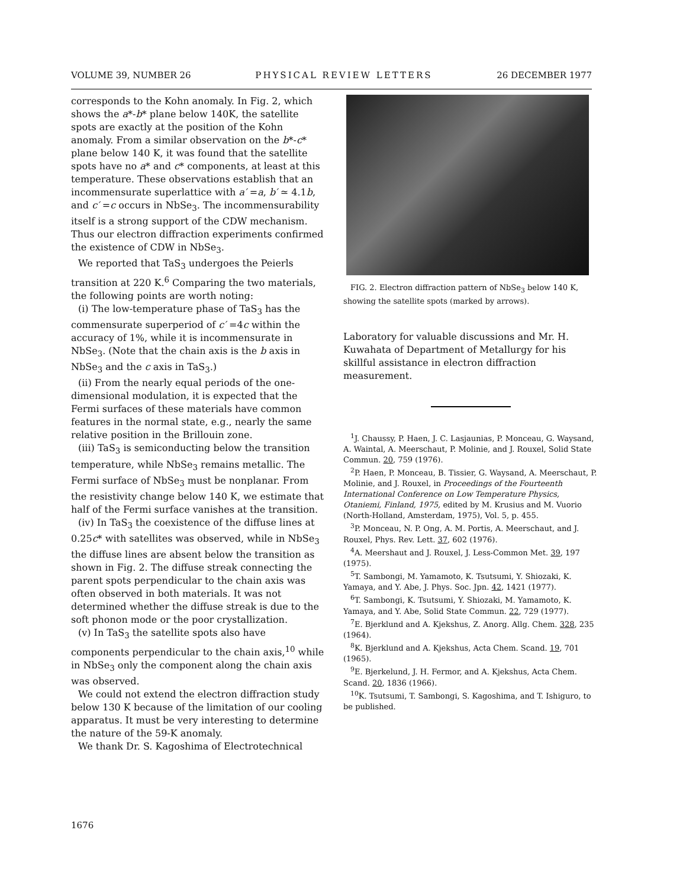VOLUME 39, NUMBER 26 PHYSICAL REVIEW LETTERS 26 DECEMBER 1977
corresponds to the Kohn anomaly. In Fig. 2, which shows the a*-b* plane below 140K, the satellite spots are exactly at the position of the Kohn anomaly. From a similar observation on the b*-c* plane below 140 K, it was found that the satellite spots have no a* and c* components, at least at this temperature. These observations establish that an incommensurate superlattice with a′ =a, b′ ≃ 4.1b, and c′ =c occurs in NbSe<sub>3</sub>. The incommensurability itself is a strong support of the CDW mechanism. Thus our electron diffraction experiments confirmed the existence of CDW in NbSe<sub>3</sub>.
We reported that TaS<sub>3</sub> undergoes the Peierls transition at 220 K.<sup>6</sup> Comparing the two materials, the following points are worth noting:
(i) The low-temperature phase of TaS<sub>3</sub> has the commensurate superperiod of c′ =4c within the accuracy of 1%, while it is incommensurate in NbSe<sub>3</sub>. (Note that the chain axis is the b axis in NbSe<sub>3</sub> and the c axis in TaS<sub>3</sub>.)
(ii) From the nearly equal periods of the one-dimensional modulation, it is expected that the Fermi surfaces of these materials have common features in the normal state, e.g., nearly the same relative position in the Brillouin zone.
(iii) TaS<sub>3</sub> is semiconducting below the transition temperature, while NbSe<sub>3</sub> remains metallic. The Fermi surface of NbSe<sub>3</sub> must be nonplanar. From the resistivity change below 140 K, we estimate that half of the Fermi surface vanishes at the transition.
(iv) In TaS<sub>3</sub> the coexistence of the diffuse lines at 0.25c* with satellites was observed, while in NbSe<sub>3</sub> the diffuse lines are absent below the transition as shown in Fig. 2. The diffuse streak connecting the parent spots perpendicular to the chain axis was often observed in both materials. It was not determined whether the diffuse streak is due to the soft phonon mode or the poor crystallization.
(v) In TaS<sub>3</sub> the satellite spots also have components perpendicular to the chain axis,<sup>10</sup> while in NbSe<sub>3</sub> only the component along the chain axis was observed.
We could not extend the electron diffraction study below 130 K because of the limitation of our cooling apparatus. It must be very interesting to determine the nature of the 59-K anomaly.
We thank Dr. S. Kagoshima of Electrotechnical
FIG. 2. Electron diffraction pattern of NbSe<sub>3</sub> below 140 K, showing the satellite spots (marked by arrows).
Laboratory for valuable discussions and Mr. H. Kuwahata of Department of Metallurgy for his skillful assistance in electron diffraction measurement.
<sup>1</sup> J. Chaussy, P. Haen, J. C. Lasjaunias, P. Monceau, G. Waysand, A. Waintal, A. Meerschaut, P. Molinie, and J. Rouxel, Solid State Commun. 20, 759 (1976).
<sup>2</sup> P. Haen, P. Monceau, B. Tissier, G. Waysand, A. Meerschaut, P. Molinie, and J. Rouxel, in Proceedings of the Fourteenth International Conference on Low Temperature Physics, Otaniemi, Finland, 1975, edited by M. Krusius and M. Vuorio (North-Holland, Amsterdam, 1975), Vol. 5, p. 455.
<sup>3</sup> P. Monceau, N. P. Ong, A. M. Portis, A. Meerschaut, and J. Rouxel, Phys. Rev. Lett. 37, 602 (1976).
<sup>4</sup> A. Meershaut and J. Rouxel, J. Less-Common Met. 39, 197 (1975).
<sup>5</sup> T. Sambongi, M. Yamamoto, K. Tsutsumi, Y. Shiozaki, K. Yamaya, and Y. Abe, J. Phys. Soc. Jpn. 42, 1421 (1977).
<sup>6</sup> T. Sambongi, K. Tsutsumi, Y. Shiozaki, M. Yamamoto, K. Yamaya, and Y. Abe, Solid State Commun. 22, 729 (1977).
<sup>7</sup> E. Bjerklund and A. Kjekshus, Z. Anorg. Allg. Chem. 328, 235 (1964).
<sup>8</sup> K. Bjerklund and A. Kjekshus, Acta Chem. Scand. 19, 701 (1965).
<sup>9</sup> E. Bjerkelund, J. H. Fermor, and A. Kjekshus, Acta Chem. Scand. 20, 1836 (1966).
<sup>10</sup> K. Tsutsumi, T. Sambongi, S. Kagoshima, and T. Ishiguro, to be published.
1676